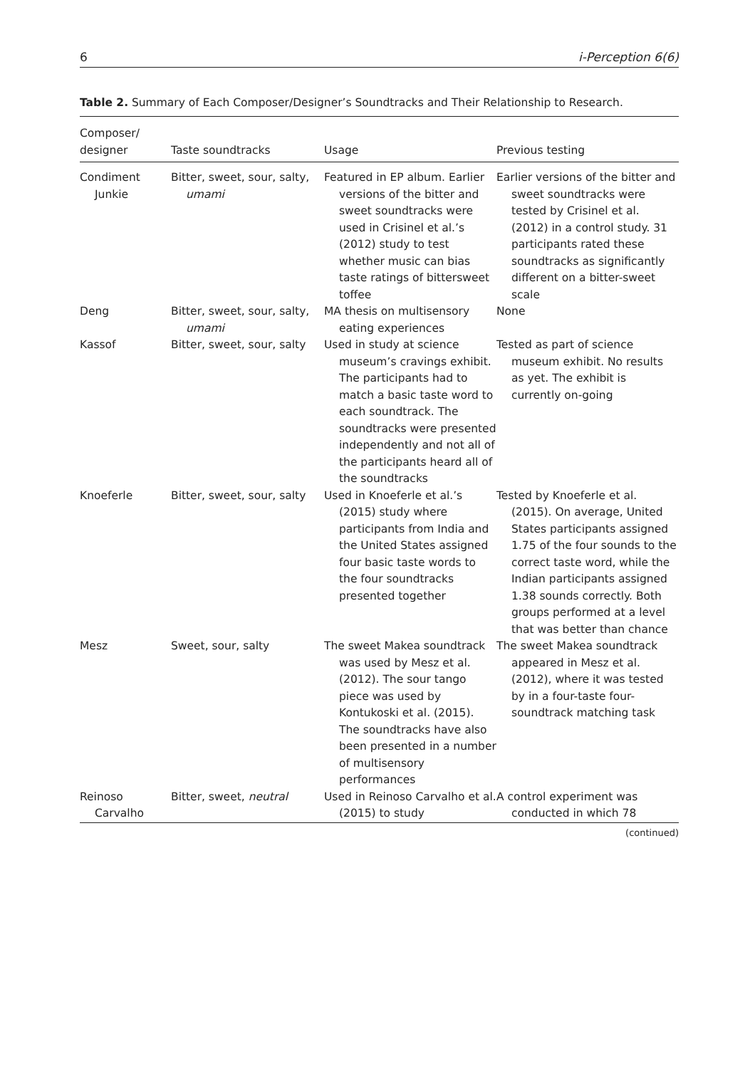6 i-Perception 6(6)
Table 2. Summary of Each Composer/Designer’s Soundtracks and Their Relationship to Research.
| Composer/ designer | Taste soundtracks | Usage | Previous testing |
| --- | --- | --- | --- |
| Condiment Junkie | Bitter, sweet, sour, salty, umami | Featured in EP album. Earlier versions of the bitter and sweet soundtracks were used in Crisinel et al.’s (2012) study to test whether music can bias taste ratings of bittersweet toffee | Earlier versions of the bitter and sweet soundtracks were tested by Crisinel et al. (2012) in a control study. 31 participants rated these soundtracks as significantly different on a bitter-sweet scale |
| Deng | Bitter, sweet, sour, salty, umami | MA thesis on multisensory eating experiences | None |
| Kassof | Bitter, sweet, sour, salty | Used in study at science museum’s cravings exhibit. The participants had to match a basic taste word to each soundtrack. The soundtracks were presented independently and not all of the participants heard all of the soundtracks | Tested as part of science museum exhibit. No results as yet. The exhibit is currently on-going |
| Knoeferle | Bitter, sweet, sour, salty | Used in Knoeferle et al.’s (2015) study where participants from India and the United States assigned four basic taste words to the four soundtracks presented together | Tested by Knoeferle et al. (2015). On average, United States participants assigned 1.75 of the four sounds to the correct taste word, while the Indian participants assigned 1.38 sounds correctly. Both groups performed at a level that was better than chance |
| Mesz | Sweet, sour, salty | The sweet Makea soundtrack was used by Mesz et al. (2012). The sour tango piece was used by Kontukoski et al. (2015). The soundtracks have also been presented in a number of multisensory performances | The sweet Makea soundtrack appeared in Mesz et al. (2012), where it was tested by in a four-taste four-soundtrack matching task |
| Reinoso Carvalho | Bitter, sweet, neutral | Used in Reinoso Carvalho et al. (2015) to study | A control experiment was conducted in which 78 |
(continued)